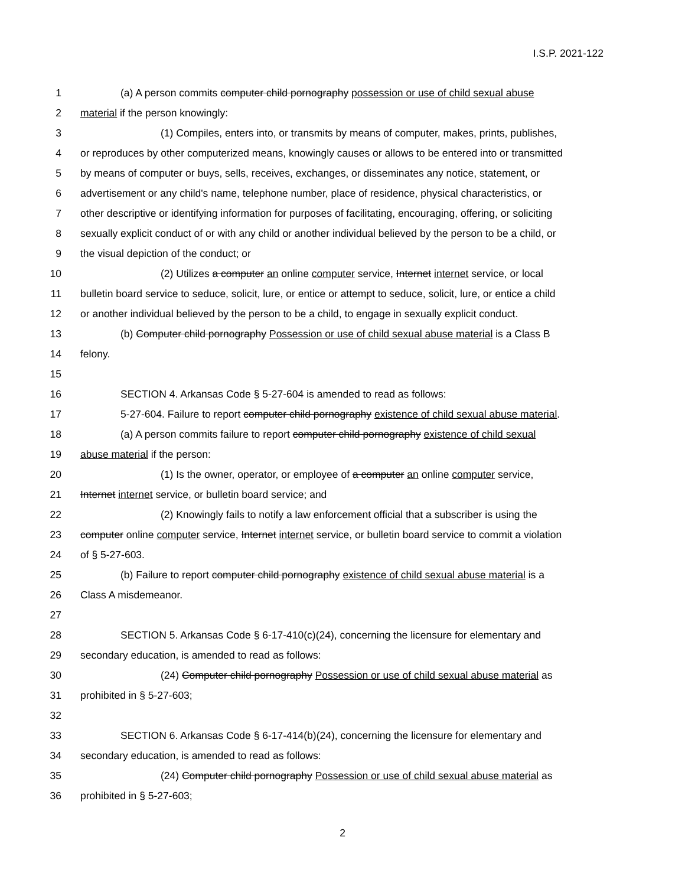I.S.P. 2021-122
1 (a) A person commits computer child pornography possession or use of child sexual abuse
2 material if the person knowingly:
3 (1) Compiles, enters into, or transmits by means of computer, makes, prints, publishes,
4 or reproduces by other computerized means, knowingly causes or allows to be entered into or transmitted
5 by means of computer or buys, sells, receives, exchanges, or disseminates any notice, statement, or
6 advertisement or any child's name, telephone number, place of residence, physical characteristics, or
7 other descriptive or identifying information for purposes of facilitating, encouraging, offering, or soliciting
8 sexually explicit conduct of or with any child or another individual believed by the person to be a child, or
9 the visual depiction of the conduct; or
10 (2) Utilizes a computer an online computer service, Internet internet service, or local
11 bulletin board service to seduce, solicit, lure, or entice or attempt to seduce, solicit, lure, or entice a child
12 or another individual believed by the person to be a child, to engage in sexually explicit conduct.
13 (b) Computer child pornography Possession or use of child sexual abuse material is a Class B
14 felony.
15
16 SECTION 4. Arkansas Code § 5-27-604 is amended to read as follows:
17 5-27-604. Failure to report computer child pornography existence of child sexual abuse material.
18 (a) A person commits failure to report computer child pornography existence of child sexual
19 abuse material if the person:
20 (1) Is the owner, operator, or employee of a computer an online computer service,
21 Internet internet service, or bulletin board service; and
22 (2) Knowingly fails to notify a law enforcement official that a subscriber is using the
23 computer online computer service, Internet internet service, or bulletin board service to commit a violation
24 of § 5-27-603.
25 (b) Failure to report computer child pornography existence of child sexual abuse material is a
26 Class A misdemeanor.
27
28 SECTION 5. Arkansas Code § 6-17-410(c)(24), concerning the licensure for elementary and
29 secondary education, is amended to read as follows:
30 (24) Computer child pornography Possession or use of child sexual abuse material as
31 prohibited in § 5-27-603;
32
33 SECTION 6. Arkansas Code § 6-17-414(b)(24), concerning the licensure for elementary and
34 secondary education, is amended to read as follows:
35 (24) Computer child pornography Possession or use of child sexual abuse material as
36 prohibited in § 5-27-603;
2